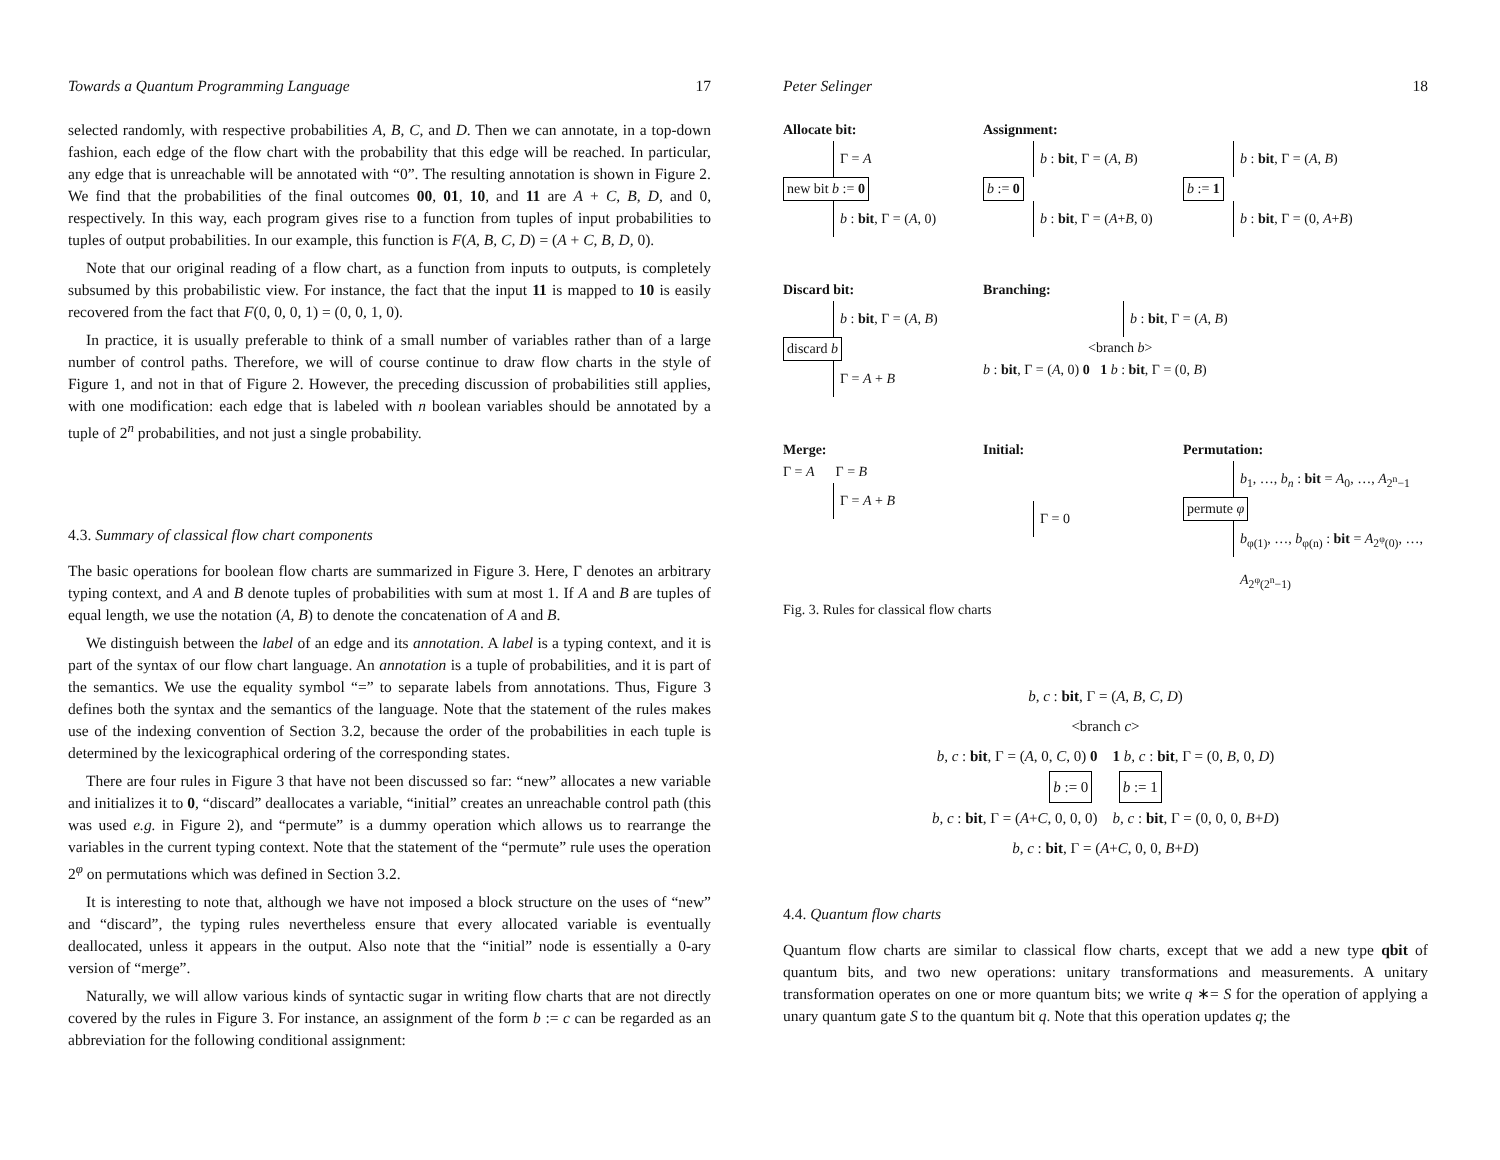Towards a Quantum Programming Language 17
selected randomly, with respective probabilities A, B, C, and D. Then we can annotate, in a top-down fashion, each edge of the flow chart with the probability that this edge will be reached. In particular, any edge that is unreachable will be annotated with “0”. The resulting annotation is shown in Figure 2. We find that the probabilities of the final outcomes 00, 01, 10, and 11 are A + C, B, D, and 0, respectively. In this way, each program gives rise to a function from tuples of input probabilities to tuples of output probabilities. In our example, this function is F(A, B, C, D) = (A + C, B, D, 0).
Note that our original reading of a flow chart, as a function from inputs to outputs, is completely subsumed by this probabilistic view. For instance, the fact that the input 11 is mapped to 10 is easily recovered from the fact that F(0, 0, 0, 1) = (0, 0, 1, 0).
In practice, it is usually preferable to think of a small number of variables rather than of a large number of control paths. Therefore, we will of course continue to draw flow charts in the style of Figure 1, and not in that of Figure 2. However, the preceding discussion of probabilities still applies, with one modification: each edge that is labeled with n boolean variables should be annotated by a tuple of 2<sup>n</sup> probabilities, and not just a single probability.
4.3. Summary of classical flow chart components
The basic operations for boolean flow charts are summarized in Figure 3. Here, Γ denotes an arbitrary typing context, and A and B denote tuples of probabilities with sum at most 1. If A and B are tuples of equal length, we use the notation (A, B) to denote the concatenation of A and B.
We distinguish between the label of an edge and its annotation. A label is a typing context, and it is part of the syntax of our flow chart language. An annotation is a tuple of probabilities, and it is part of the semantics. We use the equality symbol “=” to separate labels from annotations. Thus, Figure 3 defines both the syntax and the semantics of the language. Note that the statement of the rules makes use of the indexing convention of Section 3.2, because the order of the probabilities in each tuple is determined by the lexicographical ordering of the corresponding states.
There are four rules in Figure 3 that have not been discussed so far: “new” allocates a new variable and initializes it to 0, “discard” deallocates a variable, “initial” creates an unreachable control path (this was used e.g. in Figure 2), and “permute” is a dummy operation which allows us to rearrange the variables in the current typing context. Note that the statement of the “permute” rule uses the operation 2<sup>φ</sup> on permutations which was defined in Section 3.2.
It is interesting to note that, although we have not imposed a block structure on the uses of “new” and “discard”, the typing rules nevertheless ensure that every allocated variable is eventually deallocated, unless it appears in the output. Also note that the “initial” node is essentially a 0-ary version of “merge”.
Naturally, we will allow various kinds of syntactic sugar in writing flow charts that are not directly covered by the rules in Figure 3. For instance, an assignment of the form b := c can be regarded as an abbreviation for the following conditional assignment:
Peter Selinger 18
Allocate bit:
Γ = A
new bit b := 0
b : bit, Γ = (A, 0)
Assignment:
b : bit, Γ = (A, B)
b := 0
b : bit, Γ = (A+B, 0)
b : bit, Γ = (A, B)
b := 1
b : bit, Γ = (0, A+B)
Discard bit:
b : bit, Γ = (A, B)
discard b
Γ = A + B
Branching:
b : bit, Γ = (A, B)
<branch b>
b : bit, Γ = (A, 0) 0 1 b : bit, Γ = (0, B)
Merge:
Γ = A Γ = B
Γ = A + B
Initial:
Γ = 0
Permutation:
b<sub>1</sub>, …, b<sub>n</sub> : bit = A<sub>0</sub>, …, A<sub>2<sup>n</sup>−1</sub>
permute φ
b<sub>φ(1)</sub>, …, b<sub>φ(n)</sub> : bit = A<sub>2<sup>φ</sup>(0)</sub>, …, A<sub>2<sup>φ</sup>(2<sup>n</sup>−1)</sub>
Fig. 3. Rules for classical flow charts
b, c : bit, Γ = (A, B, C, D)
<branch c>
b, c : bit, Γ = (A, 0, C, 0) 0 1 b, c : bit, Γ = (0, B, 0, D)
b := 0 b := 1
b, c : bit, Γ = (A+C, 0, 0, 0) b, c : bit, Γ = (0, 0, 0, B+D)
b, c : bit, Γ = (A+C, 0, 0, B+D)
4.4. Quantum flow charts
Quantum flow charts are similar to classical flow charts, except that we add a new type qbit of quantum bits, and two new operations: unitary transformations and measurements. A unitary transformation operates on one or more quantum bits; we write q ∗= S for the operation of applying a unary quantum gate S to the quantum bit q. Note that this operation updates q; the